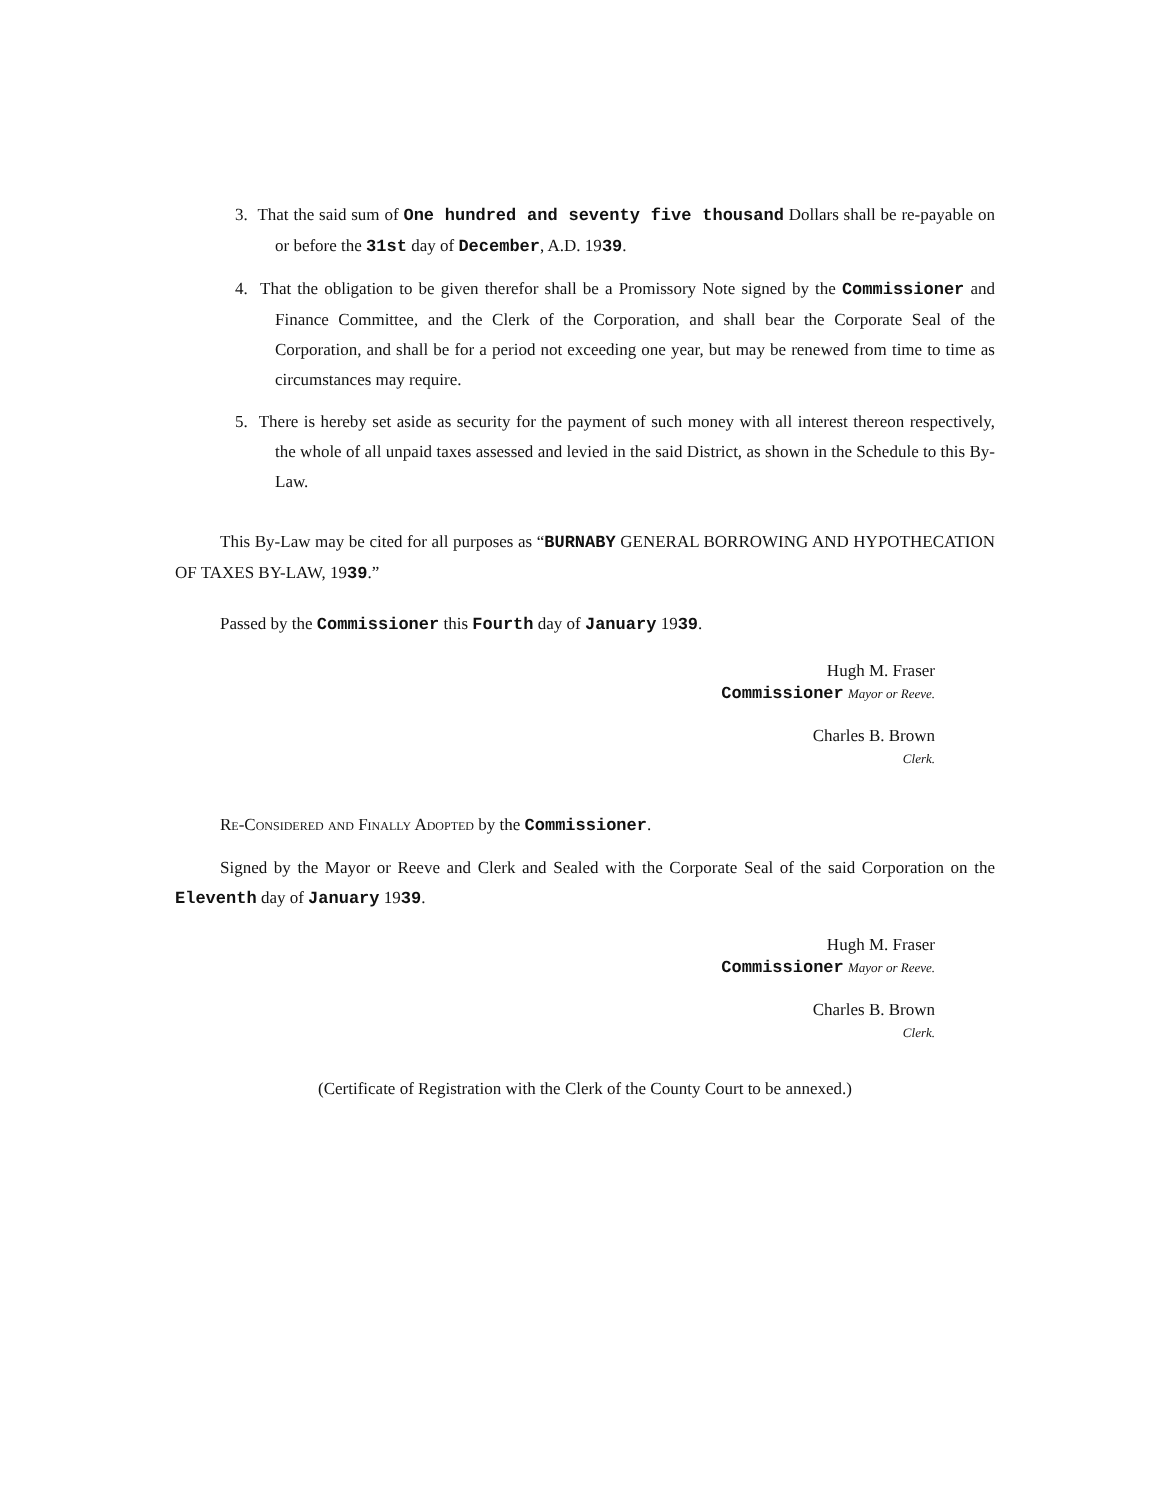3. That the said sum of One hundred and seventy five thousand Dollars shall be re-payable on or before the 31st day of December, A.D. 1939.
4. That the obligation to be given therefor shall be a Promissory Note signed by the Commissioner and Finance Committee, and the Clerk of the Corporation, and shall bear the Corporate Seal of the Corporation, and shall be for a period not exceeding one year, but may be renewed from time to time as circumstances may require.
5. There is hereby set aside as security for the payment of such money with all interest thereon respectively, the whole of all unpaid taxes assessed and levied in the said District, as shown in the Schedule to this By-Law.
This By-Law may be cited for all purposes as “BURNABY GENERAL BORROWING AND HYPOTHECATION OF TAXES BY-LAW, 1939.”
Passed by the Commissioner this Fourth day of January 1939.
Hugh M. Fraser
Commissioner Mayor or Reeve.
Charles B. Brown
Clerk.
Re-Considered and Finally Adopted by the Commissioner.
Signed by the Mayor or Reeve and Clerk and Sealed with the Corporate Seal of the said Corporation on the Eleventh day of January 1939.
Hugh M. Fraser
Commissioner Mayor or Reeve.
Charles B. Brown
Clerk.
(Certificate of Registration with the Clerk of the County Court to be annexed.)